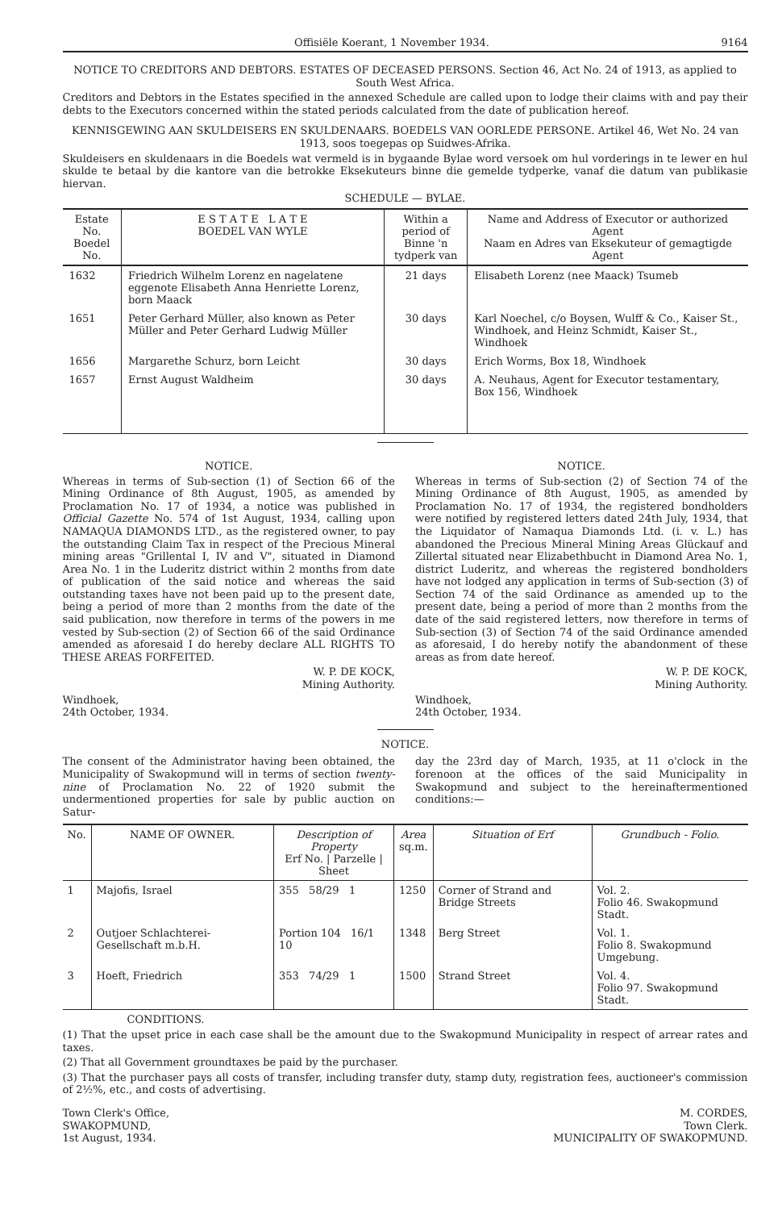Offisiële Koerant, 1 November 1934. 9164
NOTICE TO CREDITORS AND DEBTORS. ESTATES OF DECEASED PERSONS. Section 46, Act No. 24 of 1913, as applied to South West Africa.
Creditors and Debtors in the Estates specified in the annexed Schedule are called upon to lodge their claims with and pay their debts to the Executors concerned within the stated periods calculated from the date of publication hereof.
KENNISGEWING AAN SKULDEISERS EN SKULDENAARS. BOEDELS VAN OORLEDE PERSONE. Artikel 46, Wet No. 24 van 1913, soos toegepas op Suidwes-Afrika.
Skuldeisers en skuldenaars in die Boedels wat vermeld is in bygaande Bylae word versoek om hul vorderings in te lewer en hul skulde te betaal by die kantore van die betrokke Eksekuteurs binne die gemelde tydperke, vanaf die datum van publikasie hiervan.
SCHEDULE — BYLAE.
| Estate No. Boedel No. | E S T A T E L A T E BOEDEL VAN WYLE | Within a period of Binne 'n tydperk van | Name and Address of Executor or authorized Agent Naam en Adres van Eksekuteur of gemagtigde Agent |
| --- | --- | --- | --- |
| 1632 | Friedrich Wilhelm Lorenz en nagelatene eggenote Elisabeth Anna Henriette Lorenz, born Maack | 21 days | Elisabeth Lorenz (nee Maack) Tsumeb |
| 1651 | Peter Gerhard Müller, also known as Peter Müller and Peter Gerhard Ludwig Müller | 30 days | Karl Noechel, c/o Boysen, Wulff & Co., Kaiser St., Windhoek, and Heinz Schmidt, Kaiser St., Windhoek |
| 1656 | Margarethe Schurz, born Leicht | 30 days | Erich Worms, Box 18, Windhoek |
| 1657 | Ernst August Waldheim | 30 days | A. Neuhaus, Agent for Executor testamentary, Box 156, Windhoek |
NOTICE.
Whereas in terms of Sub-section (1) of Section 66 of the Mining Ordinance of 8th August, 1905, as amended by Proclamation No. 17 of 1934, a notice was published in Official Gazette No. 574 of 1st August, 1934, calling upon NAMAQUA DIAMONDS LTD., as the registered owner, to pay the outstanding Claim Tax in respect of the Precious Mineral mining areas "Grillental I, IV and V", situated in Diamond Area No. 1 in the Luderitz district within 2 months from date of publication of the said notice and whereas the said outstanding taxes have not been paid up to the present date, being a period of more than 2 months from the date of the said publication, now therefore in terms of the powers in me vested by Sub-section (2) of Section 66 of the said Ordinance amended as aforesaid I do hereby declare ALL RIGHTS TO THESE AREAS FORFEITED.
W. P. DE KOCK,
Mining Authority.
Windhoek,
24th October, 1934.
NOTICE.
Whereas in terms of Sub-section (2) of Section 74 of the Mining Ordinance of 8th August, 1905, as amended by Proclamation No. 17 of 1934, the registered bondholders were notified by registered letters dated 24th July, 1934, that the Liquidator of Namaqua Diamonds Ltd. (i. v. L.) has abandoned the Precious Mineral Mining Areas Glückauf and Zillertal situated near Elizabethbucht in Diamond Area No. 1, district Luderitz, and whereas the registered bondholders have not lodged any application in terms of Sub-section (3) of Section 74 of the said Ordinance as amended up to the present date, being a period of more than 2 months from the date of the said registered letters, now therefore in terms of Sub-section (3) of Section 74 of the said Ordinance amended as aforesaid, I do hereby notify the abandonment of these areas as from date hereof.
W. P. DE KOCK,
Mining Authority.
Windhoek,
24th October, 1934.
NOTICE.
The consent of the Administrator having been obtained, the Municipality of Swakopmund will in terms of section twenty-nine of Proclamation No. 22 of 1920 submit the undermentioned properties for sale by public auction on Satur-
day the 23rd day of March, 1935, at 11 o'clock in the forenoon at the offices of the said Municipality in Swakopmund and subject to the hereinaftermentioned conditions:—
| No. | NAME OF OWNER. | Description of Property Erf No. / Parzelle / Sheet | Area sq.m. | Situation of Erf | Grundbuch - Folio. |
| --- | --- | --- | --- | --- | --- |
| 1 | Majofis, Israel | 355 58/29 1 | 1250 | Corner of Strand and Bridge Streets | Vol. 2. Folio 46. Swakopmund Stadt. |
| 2 | Outjoer Schlachterei-Gesellschaft m.b.H. | Portion 104 16/1 10 | 1348 | Berg Street | Vol. 1. Folio 8. Swakopmund Umgebung. |
| 3 | Hoeft, Friedrich | 353 74/29 1 | 1500 | Strand Street | Vol. 4. Folio 97. Swakopmund Stadt. |
CONDITIONS.
(1) That the upset price in each case shall be the amount due to the Swakopmund Municipality in respect of arrear rates and taxes.
(2) That all Government groundtaxes be paid by the purchaser.
(3) That the purchaser pays all costs of transfer, including transfer duty, stamp duty, registration fees, auctioneer's commission of 2½%, etc., and costs of advertising.
Town Clerk's Office,
SWAKOPMUND,
1st August, 1934.
M. CORDES,
Town Clerk.
MUNICIPALITY OF SWAKOPMUND.